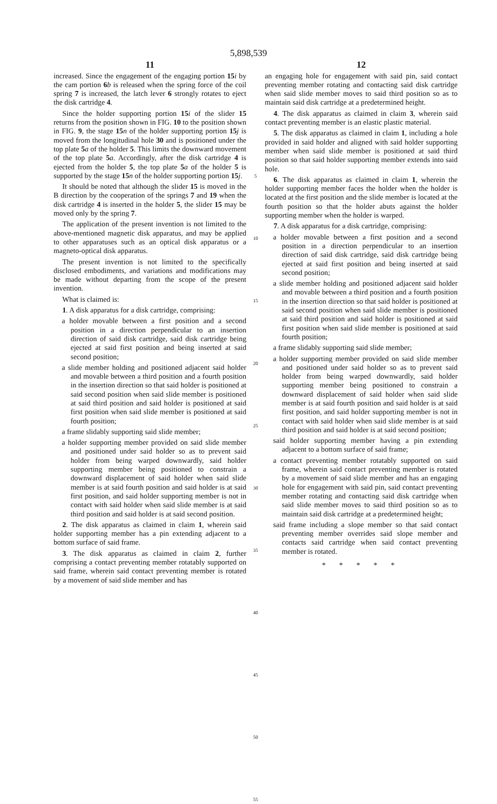5,898,539
11
increased. Since the engagement of the engaging portion 15 i by the cam portion 6 b is released when the spring force of the coil spring 7 is increased, the latch lever 6 strongly rotates to eject the disk cartridge 4.
Since the holder supporting portion 15 i of the slider 15 returns from the position shown in FIG. 10 to the position shown in FIG. 9, the stage 15 n of the holder supporting portion 15 j is moved from the longitudinal hole 30 and is positioned under the top plate 5 a of the holder 5. This limits the downward movement of the top plate 5 a. Accordingly, after the disk cartridge 4 is ejected from the holder 5, the top plate 5 a of the holder 5 is supported by the stage 15 n of the holder supporting portion 15 j.
It should be noted that although the slider 15 is moved in the B direction by the cooperation of the springs 7 and 19 when the disk cartridge 4 is inserted in the holder 5, the slider 15 may be moved only by the spring 7.
The application of the present invention is not limited to the above-mentioned magnetic disk apparatus, and may be applied to other apparatuses such as an optical disk apparatus or a magneto-optical disk apparatus.
The present invention is not limited to the specifically disclosed embodiments, and variations and modifications may be made without departing from the scope of the present invention.
What is claimed is:
1. A disk apparatus for a disk cartridge, comprising:
a holder movable between a first position and a second position in a direction perpendicular to an insertion direction of said disk cartridge, said disk cartridge being ejected at said first position and being inserted at said second position;
a slide member holding and positioned adjacent said holder and movable between a third position and a fourth position in the insertion direction so that said holder is positioned at said second position when said slide member is positioned at said third position and said holder is positioned at said first position when said slide member is positioned at said fourth position;
a frame slidably supporting said slide member;
a holder supporting member provided on said slide member and positioned under said holder so as to prevent said holder from being warped downwardly, said holder supporting member being positioned to constrain a downward displacement of said holder when said slide member is at said fourth position and said holder is at said first position, and said holder supporting member is not in contact with said holder when said slide member is at said third position and said holder is at said second position.
2. The disk apparatus as claimed in claim 1, wherein said holder supporting member has a pin extending adjacent to a bottom surface of said frame.
3. The disk apparatus as claimed in claim 2, further comprising a contact preventing member rotatably supported on said frame, wherein said contact preventing member is rotated by a movement of said slide member and has
5
10
15
20
25
30
35
40
45
50
55
12
an engaging hole for engagement with said pin, said contact preventing member rotating and contacting said disk cartridge when said slide member moves to said third position so as to maintain said disk cartridge at a predetermined height.
4. The disk apparatus as claimed in claim 3, wherein said contact preventing member is an elastic plastic material.
5. The disk apparatus as claimed in claim 1, including a hole provided in said holder and aligned with said holder supporting member when said slide member is positioned at said third position so that said holder supporting member extends into said hole.
6. The disk apparatus as claimed in claim 1, wherein the holder supporting member faces the holder when the holder is located at the first position and the slide member is located at the fourth position so that the holder abuts against the holder supporting member when the holder is warped.
7. A disk apparatus for a disk cartridge, comprising:
a holder movable between a first position and a second position in a direction perpendicular to an insertion direction of said disk cartridge, said disk cartridge being ejected at said first position and being inserted at said second position;
a slide member holding and positioned adjacent said holder and movable between a third position and a fourth position in the insertion direction so that said holder is positioned at said second position when said slide member is positioned at said third position and said holder is positioned at said first position when said slide member is positioned at said fourth position;
a frame slidably supporting said slide member;
a holder supporting member provided on said slide member and positioned under said holder so as to prevent said holder from being warped downwardly, said holder supporting member being positioned to constrain a downward displacement of said holder when said slide member is at said fourth position and said holder is at said first position, and said holder supporting member is not in contact with said holder when said slide member is at said third position and said holder is at said second position;
said holder supporting member having a pin extending adjacent to a bottom surface of said frame;
a contact preventing member rotatably supported on said frame, wherein said contact preventing member is rotated by a movement of said slide member and has an engaging hole for engagement with said pin, said contact preventing member rotating and contacting said disk cartridge when said slide member moves to said third position so as to maintain said disk cartridge at a predetermined height;
said frame including a slope member so that said contact preventing member overrides said slope member and contacts said cartridge when said contact preventing member is rotated.
* * * * *